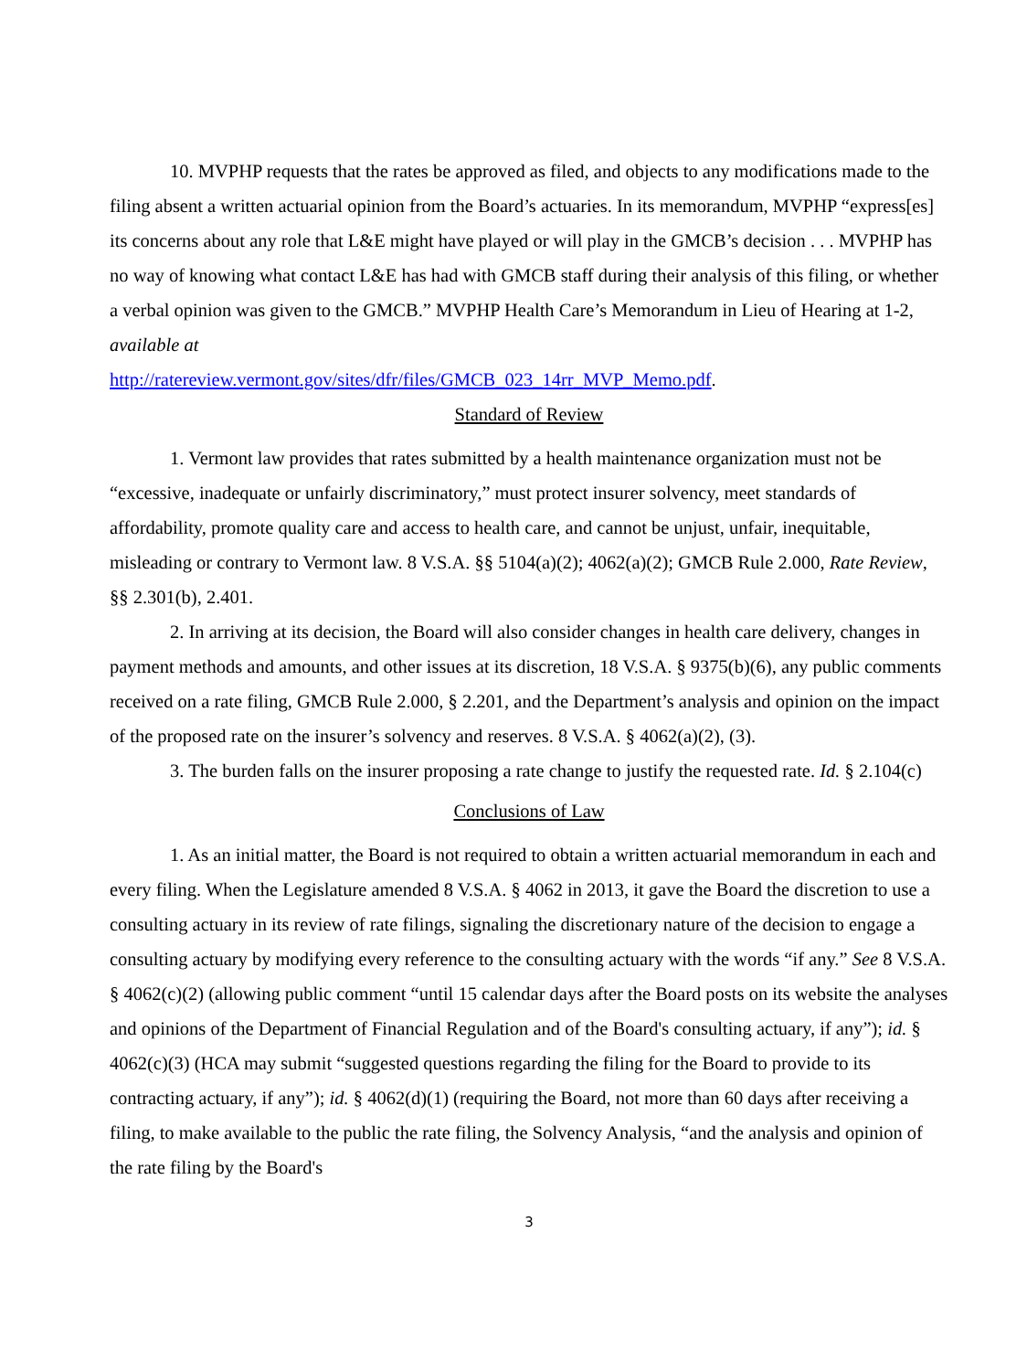10. MVPHP requests that the rates be approved as filed, and objects to any modifications made to the filing absent a written actuarial opinion from the Board’s actuaries. In its memorandum, MVPHP “express[es] its concerns about any role that L&E might have played or will play in the GMCB’s decision . . . MVPHP has no way of knowing what contact L&E has had with GMCB staff during their analysis of this filing, or whether a verbal opinion was given to the GMCB.” MVPHP Health Care’s Memorandum in Lieu of Hearing at 1-2, available at
http://ratereview.vermont.gov/sites/dfr/files/GMCB_023_14rr_MVP_Memo.pdf.
Standard of Review
1. Vermont law provides that rates submitted by a health maintenance organization must not be “excessive, inadequate or unfairly discriminatory,” must protect insurer solvency, meet standards of affordability, promote quality care and access to health care, and cannot be unjust, unfair, inequitable, misleading or contrary to Vermont law. 8 V.S.A. §§ 5104(a)(2); 4062(a)(2); GMCB Rule 2.000, Rate Review, §§ 2.301(b), 2.401.
2. In arriving at its decision, the Board will also consider changes in health care delivery, changes in payment methods and amounts, and other issues at its discretion, 18 V.S.A. § 9375(b)(6), any public comments received on a rate filing, GMCB Rule 2.000, § 2.201, and the Department’s analysis and opinion on the impact of the proposed rate on the insurer’s solvency and reserves. 8 V.S.A. § 4062(a)(2), (3).
3. The burden falls on the insurer proposing a rate change to justify the requested rate. Id. § 2.104(c)
Conclusions of Law
1. As an initial matter, the Board is not required to obtain a written actuarial memorandum in each and every filing. When the Legislature amended 8 V.S.A. § 4062 in 2013, it gave the Board the discretion to use a consulting actuary in its review of rate filings, signaling the discretionary nature of the decision to engage a consulting actuary by modifying every reference to the consulting actuary with the words “if any.” See 8 V.S.A. § 4062(c)(2) (allowing public comment “until 15 calendar days after the Board posts on its website the analyses and opinions of the Department of Financial Regulation and of the Board's consulting actuary, if any”); id. § 4062(c)(3) (HCA may submit “suggested questions regarding the filing for the Board to provide to its contracting actuary, if any”); id. § 4062(d)(1) (requiring the Board, not more than 60 days after receiving a filing, to make available to the public the rate filing, the Solvency Analysis, “and the analysis and opinion of the rate filing by the Board's
3